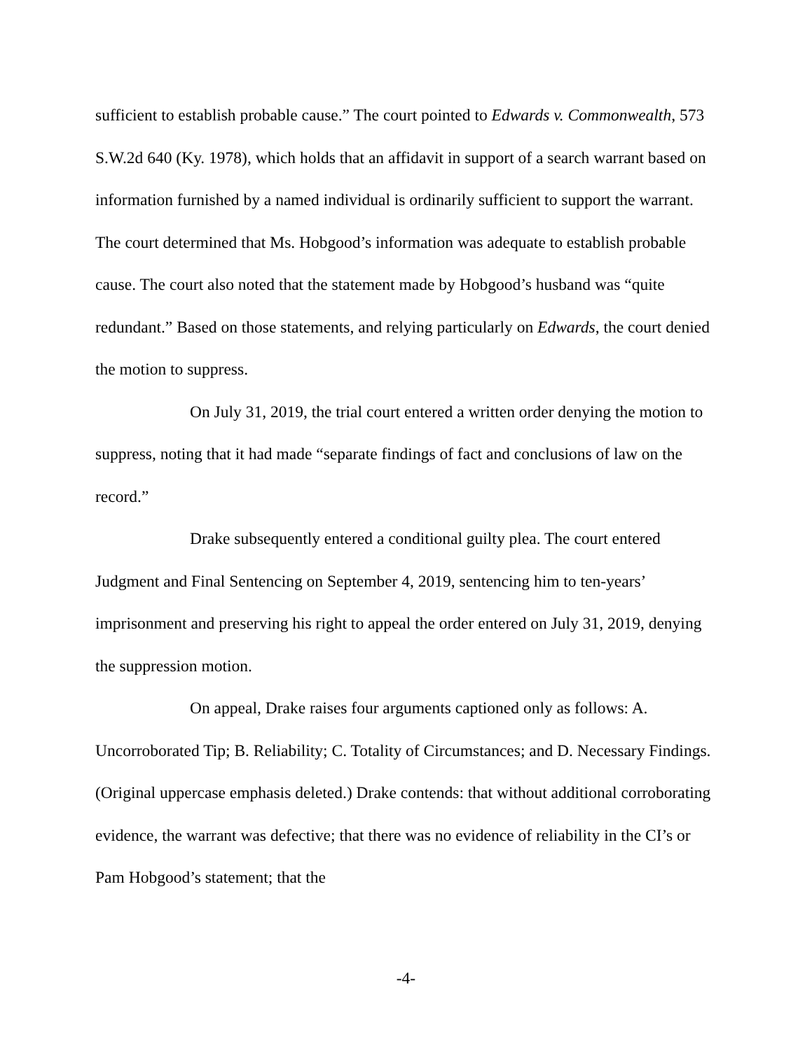sufficient to establish probable cause.” The court pointed to Edwards v. Commonwealth, 573 S.W.2d 640 (Ky. 1978), which holds that an affidavit in support of a search warrant based on information furnished by a named individual is ordinarily sufficient to support the warrant. The court determined that Ms. Hobgood’s information was adequate to establish probable cause. The court also noted that the statement made by Hobgood’s husband was “quite redundant.” Based on those statements, and relying particularly on Edwards, the court denied the motion to suppress.
On July 31, 2019, the trial court entered a written order denying the motion to suppress, noting that it had made “separate findings of fact and conclusions of law on the record.”
Drake subsequently entered a conditional guilty plea. The court entered Judgment and Final Sentencing on September 4, 2019, sentencing him to ten-years’ imprisonment and preserving his right to appeal the order entered on July 31, 2019, denying the suppression motion.
On appeal, Drake raises four arguments captioned only as follows: A. Uncorroborated Tip; B. Reliability; C. Totality of Circumstances; and D. Necessary Findings. (Original uppercase emphasis deleted.) Drake contends: that without additional corroborating evidence, the warrant was defective; that there was no evidence of reliability in the CI’s or Pam Hobgood’s statement; that the
-4-